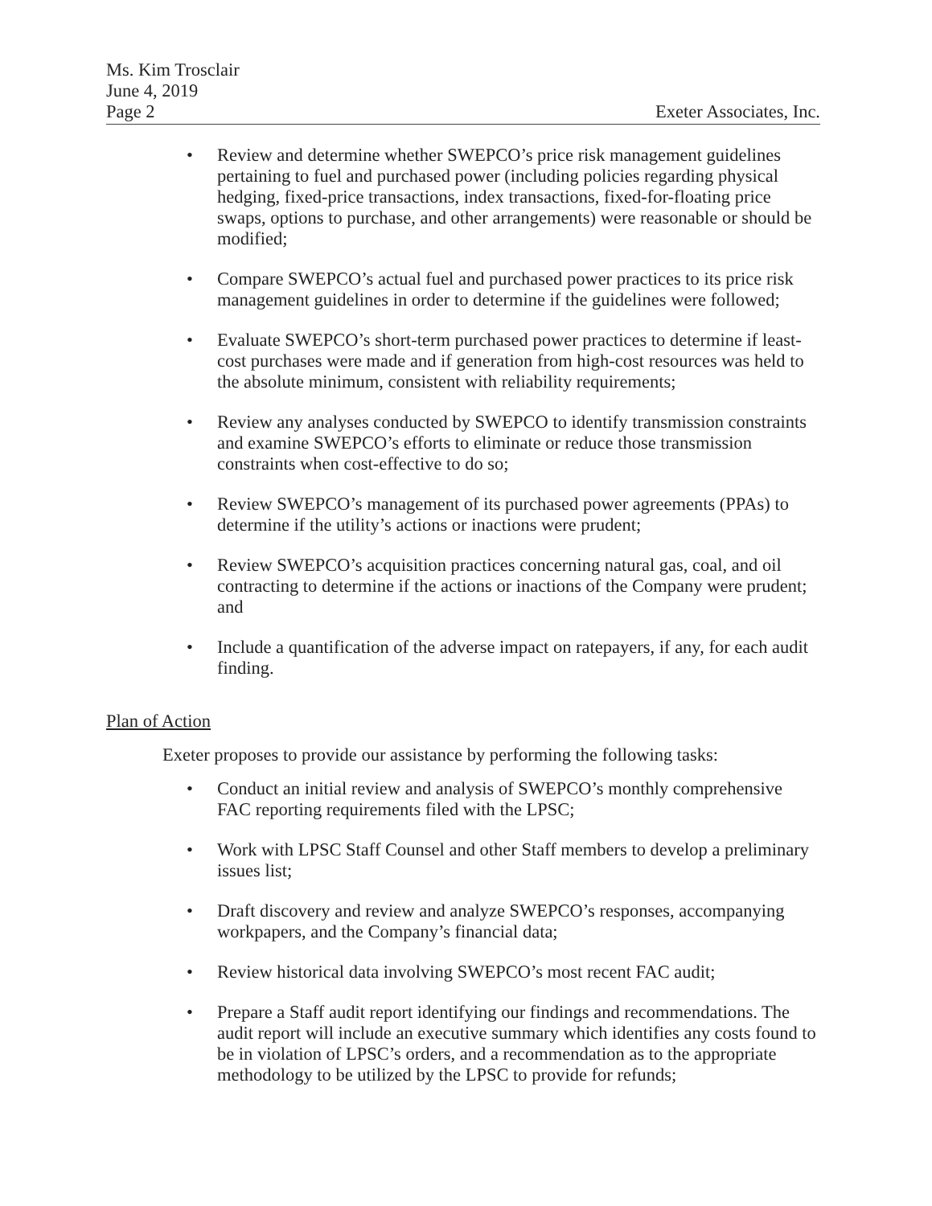Ms. Kim Trosclair
June 4, 2019
Page 2 Exeter Associates, Inc.
• Review and determine whether SWEPCO’s price risk management guidelines pertaining to fuel and purchased power (including policies regarding physical hedging, fixed-price transactions, index transactions, fixed-for-floating price swaps, options to purchase, and other arrangements) were reasonable or should be modified;
• Compare SWEPCO’s actual fuel and purchased power practices to its price risk management guidelines in order to determine if the guidelines were followed;
• Evaluate SWEPCO’s short-term purchased power practices to determine if least-cost purchases were made and if generation from high-cost resources was held to the absolute minimum, consistent with reliability requirements;
• Review any analyses conducted by SWEPCO to identify transmission constraints and examine SWEPCO’s efforts to eliminate or reduce those transmission constraints when cost-effective to do so;
• Review SWEPCO’s management of its purchased power agreements (PPAs) to determine if the utility’s actions or inactions were prudent;
• Review SWEPCO’s acquisition practices concerning natural gas, coal, and oil contracting to determine if the actions or inactions of the Company were prudent; and
• Include a quantification of the adverse impact on ratepayers, if any, for each audit finding.
Plan of Action
Exeter proposes to provide our assistance by performing the following tasks:
• Conduct an initial review and analysis of SWEPCO’s monthly comprehensive FAC reporting requirements filed with the LPSC;
• Work with LPSC Staff Counsel and other Staff members to develop a preliminary issues list;
• Draft discovery and review and analyze SWEPCO’s responses, accompanying workpapers, and the Company’s financial data;
• Review historical data involving SWEPCO’s most recent FAC audit;
• Prepare a Staff audit report identifying our findings and recommendations. The audit report will include an executive summary which identifies any costs found to be in violation of LPSC’s orders, and a recommendation as to the appropriate methodology to be utilized by the LPSC to provide for refunds;